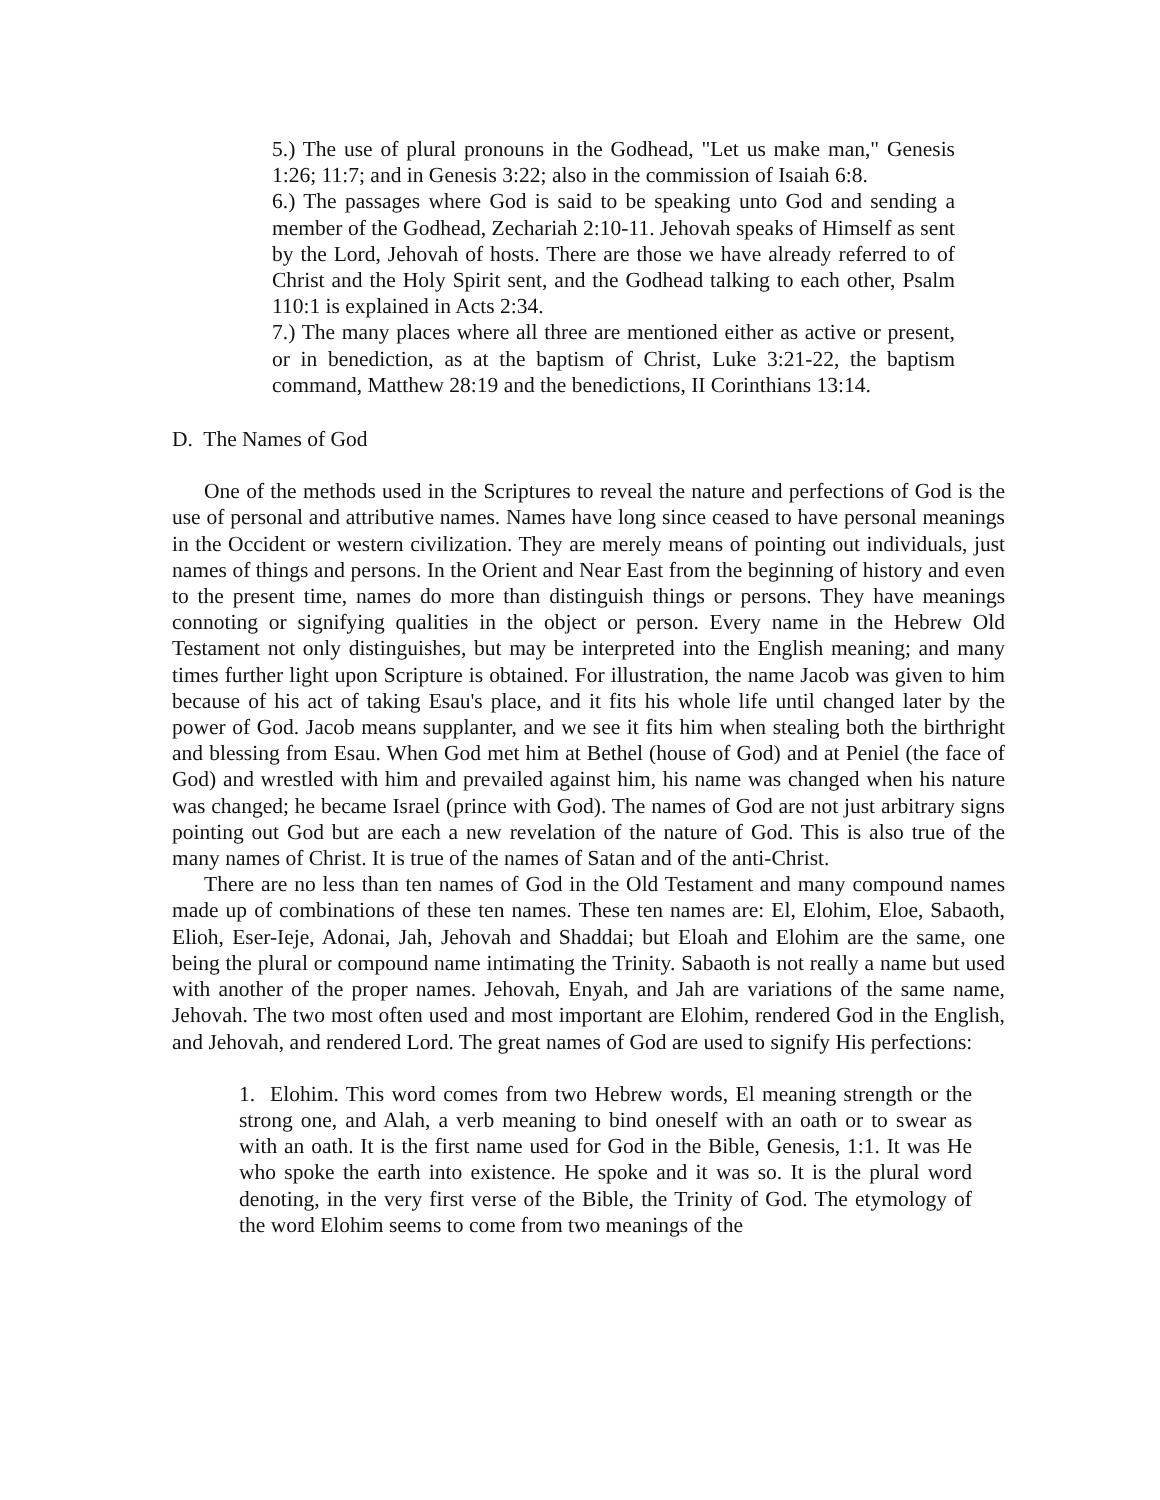5.) The use of plural pronouns in the Godhead, "Let us make man," Genesis 1:26; 11:7; and in Genesis 3:22; also in the commission of Isaiah 6:8.
6.) The passages where God is said to be speaking unto God and sending a member of the Godhead, Zechariah 2:10-11. Jehovah speaks of Himself as sent by the Lord, Jehovah of hosts. There are those we have already referred to of Christ and the Holy Spirit sent, and the Godhead talking to each other, Psalm 110:1 is explained in Acts 2:34.
7.) The many places where all three are mentioned either as active or present, or in benediction, as at the baptism of Christ, Luke 3:21-22, the baptism command, Matthew 28:19 and the benedictions, II Corinthians 13:14.
D. The Names of God
One of the methods used in the Scriptures to reveal the nature and perfections of God is the use of personal and attributive names. Names have long since ceased to have personal meanings in the Occident or western civilization. They are merely means of pointing out individuals, just names of things and persons. In the Orient and Near East from the beginning of history and even to the present time, names do more than distinguish things or persons. They have meanings connoting or signifying qualities in the object or person. Every name in the Hebrew Old Testament not only distinguishes, but may be interpreted into the English meaning; and many times further light upon Scripture is obtained. For illustration, the name Jacob was given to him because of his act of taking Esau's place, and it fits his whole life until changed later by the power of God. Jacob means supplanter, and we see it fits him when stealing both the birthright and blessing from Esau. When God met him at Bethel (house of God) and at Peniel (the face of God) and wrestled with him and prevailed against him, his name was changed when his nature was changed; he became Israel (prince with God). The names of God are not just arbitrary signs pointing out God but are each a new revelation of the nature of God. This is also true of the many names of Christ. It is true of the names of Satan and of the anti-Christ.
There are no less than ten names of God in the Old Testament and many compound names made up of combinations of these ten names. These ten names are: El, Elohim, Eloe, Sabaoth, Elioh, Eser-Ieje, Adonai, Jah, Jehovah and Shaddai; but Eloah and Elohim are the same, one being the plural or compound name intimating the Trinity. Sabaoth is not really a name but used with another of the proper names. Jehovah, Enyah, and Jah are variations of the same name, Jehovah. The two most often used and most important are Elohim, rendered God in the English, and Jehovah, and rendered Lord. The great names of God are used to signify His perfections:
1. Elohim. This word comes from two Hebrew words, El meaning strength or the strong one, and Alah, a verb meaning to bind oneself with an oath or to swear as with an oath. It is the first name used for God in the Bible, Genesis, 1:1. It was He who spoke the earth into existence. He spoke and it was so. It is the plural word denoting, in the very first verse of the Bible, the Trinity of God. The etymology of the word Elohim seems to come from two meanings of the